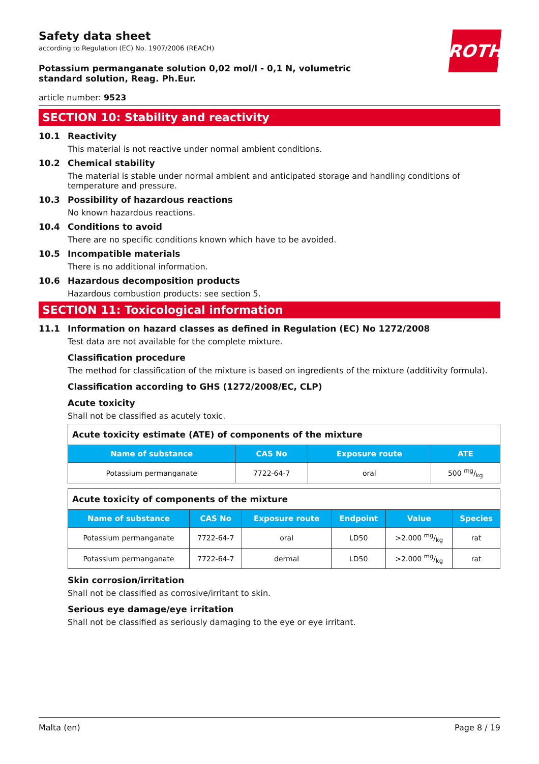ROTH
Safety data sheet
according to Regulation (EC) No. 1907/2006 (REACH)
Potassium permanganate solution 0,02 mol/l - 0,1 N, volumetric standard solution, Reag. Ph.Eur.
article number: 9523
SECTION 10: Stability and reactivity
10.1 Reactivity
This material is not reactive under normal ambient conditions.
10.2 Chemical stability
The material is stable under normal ambient and anticipated storage and handling conditions of temperature and pressure.
10.3 Possibility of hazardous reactions
No known hazardous reactions.
10.4 Conditions to avoid
There are no specific conditions known which have to be avoided.
10.5 Incompatible materials
There is no additional information.
10.6 Hazardous decomposition products
Hazardous combustion products: see section 5.
SECTION 11: Toxicological information
11.1 Information on hazard classes as defined in Regulation (EC) No 1272/2008
Test data are not available for the complete mixture.
Classification procedure
The method for classification of the mixture is based on ingredients of the mixture (additivity formula).
Classification according to GHS (1272/2008/EC, CLP)
Acute toxicity
Shall not be classified as acutely toxic.
| Acute toxicity estimate (ATE) of components of the mixture | | | |
| Name of substance | CAS No | Exposure route | ATE |
| Potassium permanganate | 7722-64-7 | oral | 500 mg/kg |
| Acute toxicity of components of the mixture | | | | | |
| Name of substance | CAS No | Exposure route | Endpoint | Value | Species |
| Potassium permanganate | 7722-64-7 | oral | LD50 | >2.000 mg/kg | rat |
| Potassium permanganate | 7722-64-7 | dermal | LD50 | >2.000 mg/kg | rat |
Skin corrosion/irritation
Shall not be classified as corrosive/irritant to skin.
Serious eye damage/eye irritation
Shall not be classified as seriously damaging to the eye or eye irritant.
Malta (en) Page 8 / 19